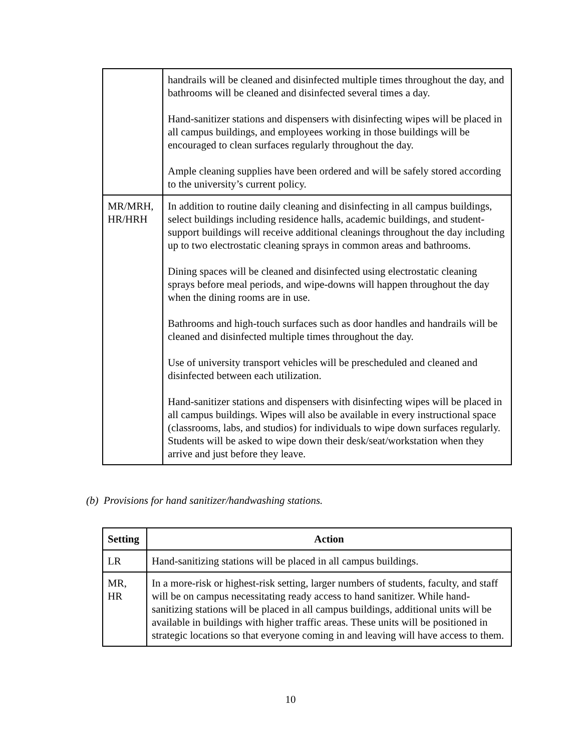| | handrails will be cleaned and disinfected multiple times throughout the day, and bathrooms will be cleaned and disinfected several times a day. Hand-sanitizer stations and dispensers with disinfecting wipes will be placed in all campus buildings, and employees working in those buildings will be encouraged to clean surfaces regularly throughout the day. Ample cleaning supplies have been ordered and will be safely stored according to the university’s current policy. |
| MR/MRH, HR/HRH | In addition to routine daily cleaning and disinfecting in all campus buildings, select buildings including residence halls, academic buildings, and student-support buildings will receive additional cleanings throughout the day including up to two electrostatic cleaning sprays in common areas and bathrooms. Dining spaces will be cleaned and disinfected using electrostatic cleaning sprays before meal periods, and wipe-downs will happen throughout the day when the dining rooms are in use. Bathrooms and high-touch surfaces such as door handles and handrails will be cleaned and disinfected multiple times throughout the day. Use of university transport vehicles will be prescheduled and cleaned and disinfected between each utilization. Hand-sanitizer stations and dispensers with disinfecting wipes will be placed in all campus buildings. Wipes will also be available in every instructional space (classrooms, labs, and studios) for individuals to wipe down surfaces regularly. Students will be asked to wipe down their desk/seat/workstation when they arrive and just before they leave. |
(b) Provisions for hand sanitizer/handwashing stations.
| Setting | Action |
| --- | --- |
| LR | Hand-sanitizing stations will be placed in all campus buildings. |
| MR, HR | In a more-risk or highest-risk setting, larger numbers of students, faculty, and staff will be on campus necessitating ready access to hand sanitizer. While hand-sanitizing stations will be placed in all campus buildings, additional units will be available in buildings with higher traffic areas. These units will be positioned in strategic locations so that everyone coming in and leaving will have access to them. |
10